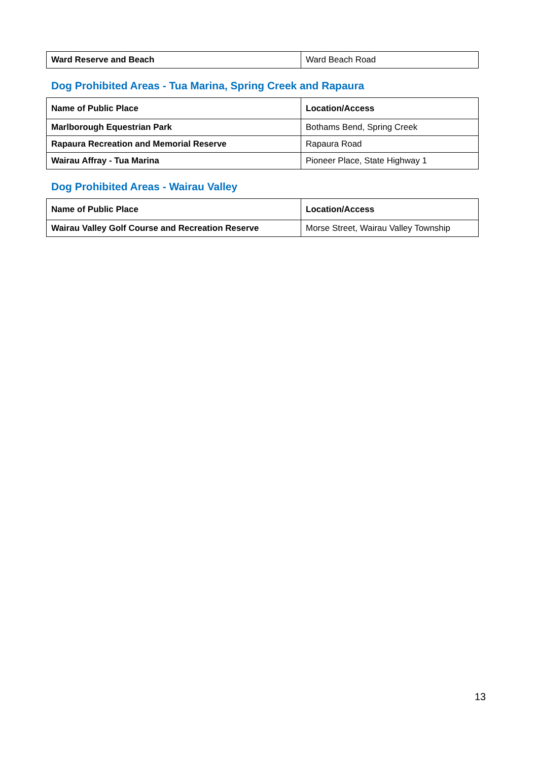| Ward Reserve and Beach | Ward Beach Road |
Dog Prohibited Areas - Tua Marina, Spring Creek and Rapaura
| Name of Public Place | Location/Access |
| --- | --- |
| Marlborough Equestrian Park | Bothams Bend, Spring Creek |
| Rapaura Recreation and Memorial Reserve | Rapaura Road |
| Wairau Affray - Tua Marina | Pioneer Place, State Highway 1 |
Dog Prohibited Areas - Wairau Valley
| Name of Public Place | Location/Access |
| --- | --- |
| Wairau Valley Golf Course and Recreation Reserve | Morse Street, Wairau Valley Township |
13